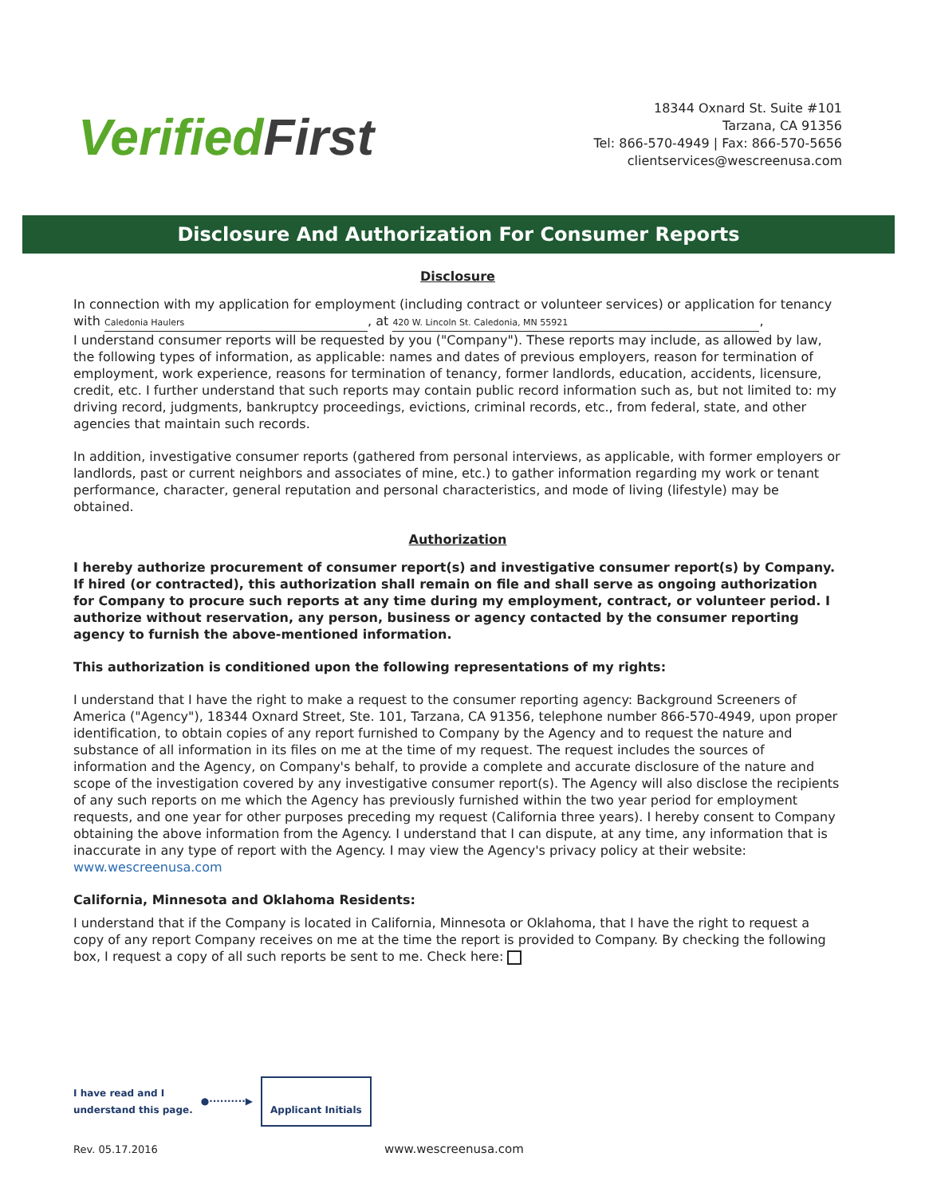Verified First
18344 Oxnard St. Suite #101
Tarzana, CA 91356
Tel: 866-570-4949 | Fax: 866-570-5656
clientservices@wescreenusa.com
Disclosure And Authorization For Consumer Reports
Disclosure
In connection with my application for employment (including contract or volunteer services) or application for tenancy with Caledonia Haulers, at 420 W. Lincoln St. Caledonia, MN 55921,
I understand consumer reports will be requested by you ("Company"). These reports may include, as allowed by law, the following types of information, as applicable: names and dates of previous employers, reason for termination of employment, work experience, reasons for termination of tenancy, former landlords, education, accidents, licensure, credit, etc. I further understand that such reports may contain public record information such as, but not limited to: my driving record, judgments, bankruptcy proceedings, evictions, criminal records, etc., from federal, state, and other agencies that maintain such records.
In addition, investigative consumer reports (gathered from personal interviews, as applicable, with former employers or landlords, past or current neighbors and associates of mine, etc.) to gather information regarding my work or tenant performance, character, general reputation and personal characteristics, and mode of living (lifestyle) may be obtained.
Authorization
I hereby authorize procurement of consumer report(s) and investigative consumer report(s) by Company. If hired (or contracted), this authorization shall remain on file and shall serve as ongoing authorization for Company to procure such reports at any time during my employment, contract, or volunteer period. I authorize without reservation, any person, business or agency contacted by the consumer reporting agency to furnish the above-mentioned information.
This authorization is conditioned upon the following representations of my rights:
I understand that I have the right to make a request to the consumer reporting agency: Background Screeners of America ("Agency"), 18344 Oxnard Street, Ste. 101, Tarzana, CA 91356, telephone number 866-570-4949, upon proper identification, to obtain copies of any report furnished to Company by the Agency and to request the nature and substance of all information in its files on me at the time of my request. The request includes the sources of information and the Agency, on Company's behalf, to provide a complete and accurate disclosure of the nature and scope of the investigation covered by any investigative consumer report(s). The Agency will also disclose the recipients of any such reports on me which the Agency has previously furnished within the two year period for employment requests, and one year for other purposes preceding my request (California three years). I hereby consent to Company obtaining the above information from the Agency. I understand that I can dispute, at any time, any information that is inaccurate in any type of report with the Agency. I may view the Agency's privacy policy at their website: www.wescreenusa.com
California, Minnesota and Oklahoma Residents:
I understand that if the Company is located in California, Minnesota or Oklahoma, that I have the right to request a copy of any report Company receives on me at the time the report is provided to Company. By checking the following box, I request a copy of all such reports be sent to me. Check here:
I have read and I
understand this page.
●··········▶
Applicant Initials
Rev. 05.17.2016
www.wescreenusa.com